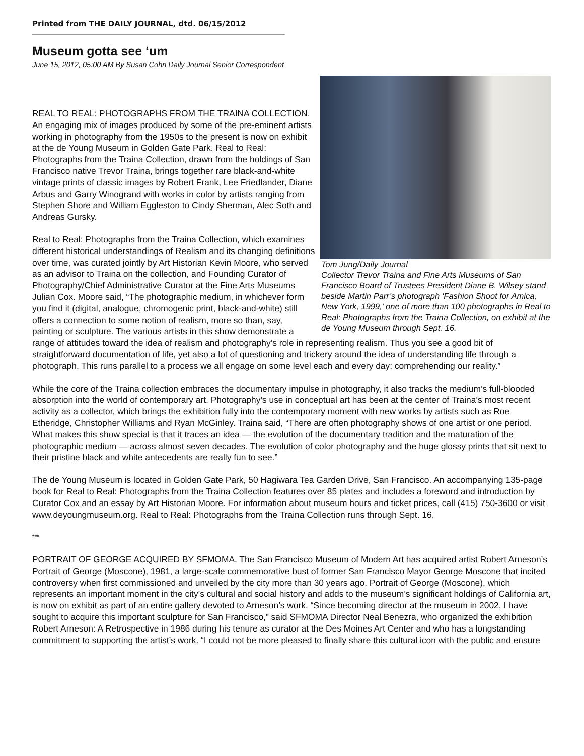Printed from THE DAILY JOURNAL, dtd. 06/15/2012
Museum gotta see ‘um
June 15, 2012, 05:00 AM By Susan Cohn Daily Journal Senior Correspondent
Tom Jung/Daily Journal
Collector Trevor Traina and Fine Arts Museums of San Francisco Board of Trustees President Diane B. Wilsey stand beside Martin Parr’s photograph ‘Fashion Shoot for Amica, New York, 1999,’ one of more than 100 photographs in Real to Real: Photographs from the Traina Collection, on exhibit at the de Young Museum through Sept. 16.
REAL TO REAL: PHOTOGRAPHS FROM THE TRAINA COLLECTION. An engaging mix of images produced by some of the pre-eminent artists working in photography from the 1950s to the present is now on exhibit at the de Young Museum in Golden Gate Park. Real to Real: Photographs from the Traina Collection, drawn from the holdings of San Francisco native Trevor Traina, brings together rare black-and-white vintage prints of classic images by Robert Frank, Lee Friedlander, Diane Arbus and Garry Winogrand with works in color by artists ranging from Stephen Shore and William Eggleston to Cindy Sherman, Alec Soth and Andreas Gursky.
Real to Real: Photographs from the Traina Collection, which examines different historical understandings of Realism and its changing definitions over time, was curated jointly by Art Historian Kevin Moore, who served as an advisor to Traina on the collection, and Founding Curator of Photography/Chief Administrative Curator at the Fine Arts Museums Julian Cox. Moore said, “The photographic medium, in whichever form you find it (digital, analogue, chromogenic print, black-and-white) still offers a connection to some notion of realism, more so than, say, painting or sculpture. The various artists in this show demonstrate a range of attitudes toward the idea of realism and photography’s role in representing realism. Thus you see a good bit of straightforward documentation of life, yet also a lot of questioning and trickery around the idea of understanding life through a photograph. This runs parallel to a process we all engage on some level each and every day: comprehending our reality.”
While the core of the Traina collection embraces the documentary impulse in photography, it also tracks the medium’s full-blooded absorption into the world of contemporary art. Photography’s use in conceptual art has been at the center of Traina’s most recent activity as a collector, which brings the exhibition fully into the contemporary moment with new works by artists such as Roe Etheridge, Christopher Williams and Ryan McGinley. Traina said, “There are often photography shows of one artist or one period. What makes this show special is that it traces an idea — the evolution of the documentary tradition and the maturation of the photographic medium — across almost seven decades. The evolution of color photography and the huge glossy prints that sit next to their pristine black and white antecedents are really fun to see.”
The de Young Museum is located in Golden Gate Park, 50 Hagiwara Tea Garden Drive, San Francisco. An accompanying 135-page book for Real to Real: Photographs from the Traina Collection features over 85 plates and includes a foreword and introduction by Curator Cox and an essay by Art Historian Moore. For information about museum hours and ticket prices, call (415) 750-3600 or visit www.deyoungmuseum.org. Real to Real: Photographs from the Traina Collection runs through Sept. 16.
***
PORTRAIT OF GEORGE ACQUIRED BY SFMOMA. The San Francisco Museum of Modern Art has acquired artist Robert Arneson’s Portrait of George (Moscone), 1981, a large-scale commemorative bust of former San Francisco Mayor George Moscone that incited controversy when first commissioned and unveiled by the city more than 30 years ago. Portrait of George (Moscone), which represents an important moment in the city’s cultural and social history and adds to the museum’s significant holdings of California art, is now on exhibit as part of an entire gallery devoted to Arneson’s work. “Since becoming director at the museum in 2002, I have sought to acquire this important sculpture for San Francisco,” said SFMOMA Director Neal Benezra, who organized the exhibition Robert Arneson: A Retrospective in 1986 during his tenure as curator at the Des Moines Art Center and who has a longstanding commitment to supporting the artist’s work. “I could not be more pleased to finally share this cultural icon with the public and ensure